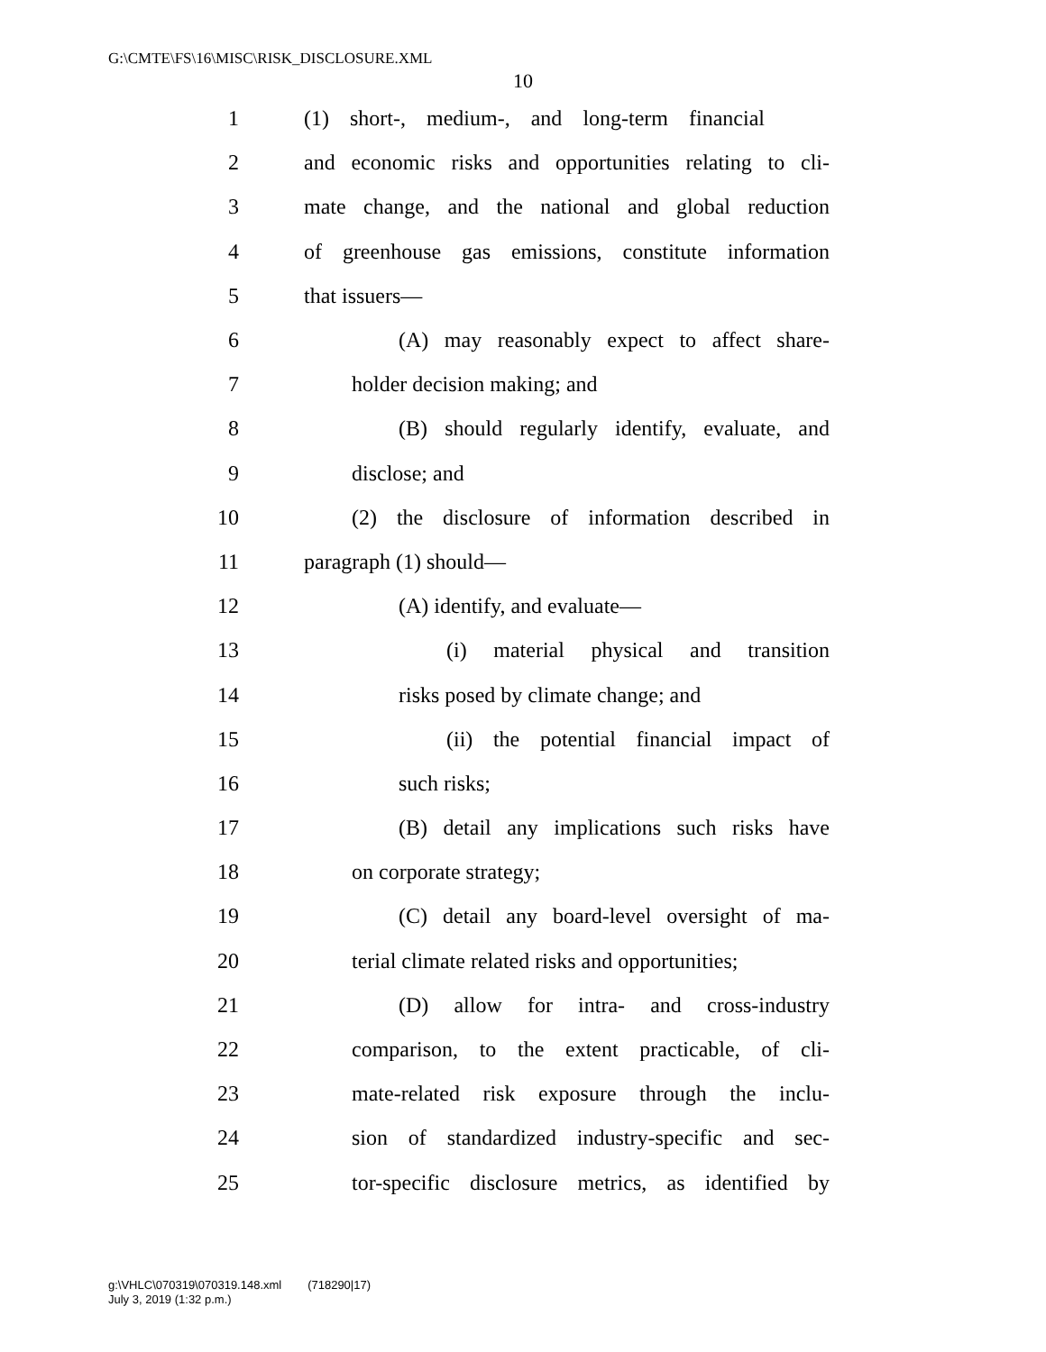G:\CMTE\FS\16\MISC\RISK_DISCLOSURE.XML
10
1 (1) short-, medium-, and long-term financial
2 and economic risks and opportunities relating to cli-
3 mate change, and the national and global reduction
4 of greenhouse gas emissions, constitute information
5 that issuers—
6 (A) may reasonably expect to affect share-
7 holder decision making; and
8 (B) should regularly identify, evaluate, and
9 disclose; and
10 (2) the disclosure of information described in
11 paragraph (1) should—
12 (A) identify, and evaluate—
13 (i) material physical and transition
14 risks posed by climate change; and
15 (ii) the potential financial impact of
16 such risks;
17 (B) detail any implications such risks have
18 on corporate strategy;
19 (C) detail any board-level oversight of ma-
20 terial climate related risks and opportunities;
21 (D) allow for intra- and cross-industry
22 comparison, to the extent practicable, of cli-
23 mate-related risk exposure through the inclu-
24 sion of standardized industry-specific and sec-
25 tor-specific disclosure metrics, as identified by
g:\VHLC\070319\070319.148.xml (718290|17)
July 3, 2019 (1:32 p.m.)